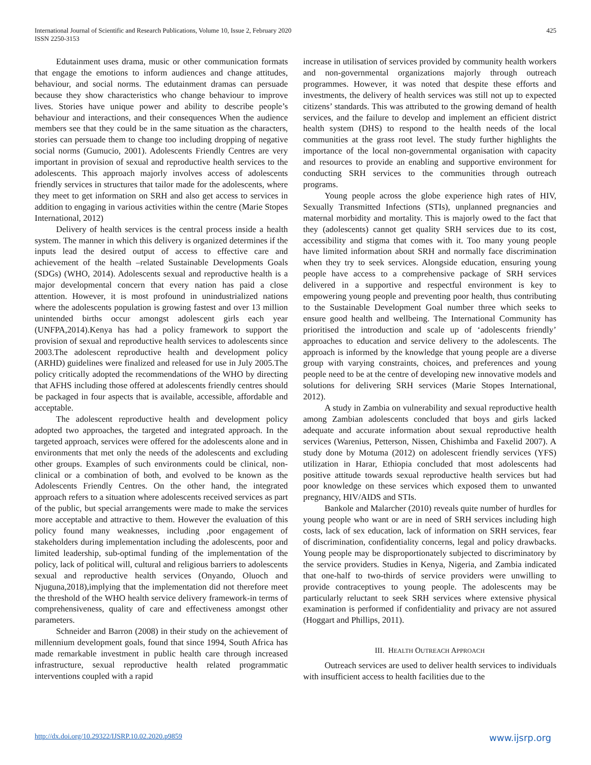International Journal of Scientific and Research Publications, Volume 10, Issue 2, February 2020
ISSN 2250-3153
425
Edutainment uses drama, music or other communication formats that engage the emotions to inform audiences and change attitudes, behaviour, and social norms. The edutainment dramas can persuade because they show characteristics who change behaviour to improve lives. Stories have unique power and ability to describe people’s behaviour and interactions, and their consequences When the audience members see that they could be in the same situation as the characters, stories can persuade them to change too including dropping of negative social norms (Gumucio, 2001). Adolescents Friendly Centres are very important in provision of sexual and reproductive health services to the adolescents. This approach majorly involves access of adolescents friendly services in structures that tailor made for the adolescents, where they meet to get information on SRH and also get access to services in addition to engaging in various activities within the centre (Marie Stopes International, 2012)
Delivery of health services is the central process inside a health system. The manner in which this delivery is organized determines if the inputs lead the desired output of access to effective care and achievement of the health –related Sustainable Developments Goals (SDGs) (WHO, 2014). Adolescents sexual and reproductive health is a major developmental concern that every nation has paid a close attention. However, it is most profound in unindustrialized nations where the adolescents population is growing fastest and over 13 million unintended births occur amongst adolescent girls each year (UNFPA,2014).Kenya has had a policy framework to support the provision of sexual and reproductive health services to adolescents since 2003.The adolescent reproductive health and development policy (ARHD) guidelines were finalized and released for use in July 2005.The policy critically adopted the recommendations of the WHO by directing that AFHS including those offered at adolescents friendly centres should be packaged in four aspects that is available, accessible, affordable and acceptable.
The adolescent reproductive health and development policy adopted two approaches, the targeted and integrated approach. In the targeted approach, services were offered for the adolescents alone and in environments that met only the needs of the adolescents and excluding other groups. Examples of such environments could be clinical, non-clinical or a combination of both, and evolved to be known as the Adolescents Friendly Centres. On the other hand, the integrated approach refers to a situation where adolescents received services as part of the public, but special arrangements were made to make the services more acceptable and attractive to them. However the evaluation of this policy found many weaknesses, including ,poor engagement of stakeholders during implementation including the adolescents, poor and limited leadership, sub-optimal funding of the implementation of the policy, lack of political will, cultural and religious barriers to adolescents sexual and reproductive health services (Onyando, Oluoch and Njuguna,2018),implying that the implementation did not therefore meet the threshold of the WHO health service delivery framework-in terms of comprehensiveness, quality of care and effectiveness amongst other parameters.
Schneider and Barron (2008) in their study on the achievement of millennium development goals, found that since 1994, South Africa has made remarkable investment in public health care through increased infrastructure, sexual reproductive health related programmatic interventions coupled with a rapid
increase in utilisation of services provided by community health workers and non-governmental organizations majorly through outreach programmes. However, it was noted that despite these efforts and investments, the delivery of health services was still not up to expected citizens’ standards. This was attributed to the growing demand of health services, and the failure to develop and implement an efficient district health system (DHS) to respond to the health needs of the local communities at the grass root level. The study further highlights the importance of the local non-governmental organisation with capacity and resources to provide an enabling and supportive environment for conducting SRH services to the communities through outreach programs.
Young people across the globe experience high rates of HIV, Sexually Transmitted Infections (STIs), unplanned pregnancies and maternal morbidity and mortality. This is majorly owed to the fact that they (adolescents) cannot get quality SRH services due to its cost, accessibility and stigma that comes with it. Too many young people have limited information about SRH and normally face discrimination when they try to seek services. Alongside education, ensuring young people have access to a comprehensive package of SRH services delivered in a supportive and respectful environment is key to empowering young people and preventing poor health, thus contributing to the Sustainable Development Goal number three which seeks to ensure good health and wellbeing. The International Community has prioritised the introduction and scale up of ‘adolescents friendly’ approaches to education and service delivery to the adolescents. The approach is informed by the knowledge that young people are a diverse group with varying constraints, choices, and preferences and young people need to be at the centre of developing new innovative models and solutions for delivering SRH services (Marie Stopes International, 2012).
A study in Zambia on vulnerability and sexual reproductive health among Zambian adolescents concluded that boys and girls lacked adequate and accurate information about sexual reproductive health services (Warenius, Petterson, Nissen, Chishimba and Faxelid 2007). A study done by Motuma (2012) on adolescent friendly services (YFS) utilization in Harar, Ethiopia concluded that most adolescents had positive attitude towards sexual reproductive health services but had poor knowledge on these services which exposed them to unwanted pregnancy, HIV/AIDS and STIs.
Bankole and Malarcher (2010) reveals quite number of hurdles for young people who want or are in need of SRH services including high costs, lack of sex education, lack of information on SRH services, fear of discrimination, confidentiality concerns, legal and policy drawbacks. Young people may be disproportionately subjected to discriminatory by the service providers. Studies in Kenya, Nigeria, and Zambia indicated that one-half to two-thirds of service providers were unwilling to provide contraceptives to young people. The adolescents may be particularly reluctant to seek SRH services where extensive physical examination is performed if confidentiality and privacy are not assured (Hoggart and Phillips, 2011).
III. HEALTH OUTREACH APPROACH
Outreach services are used to deliver health services to individuals with insufficient access to health facilities due to the
http://dx.doi.org/10.29322/IJSRP.10.02.2020.p9859 www.ijsrp.org